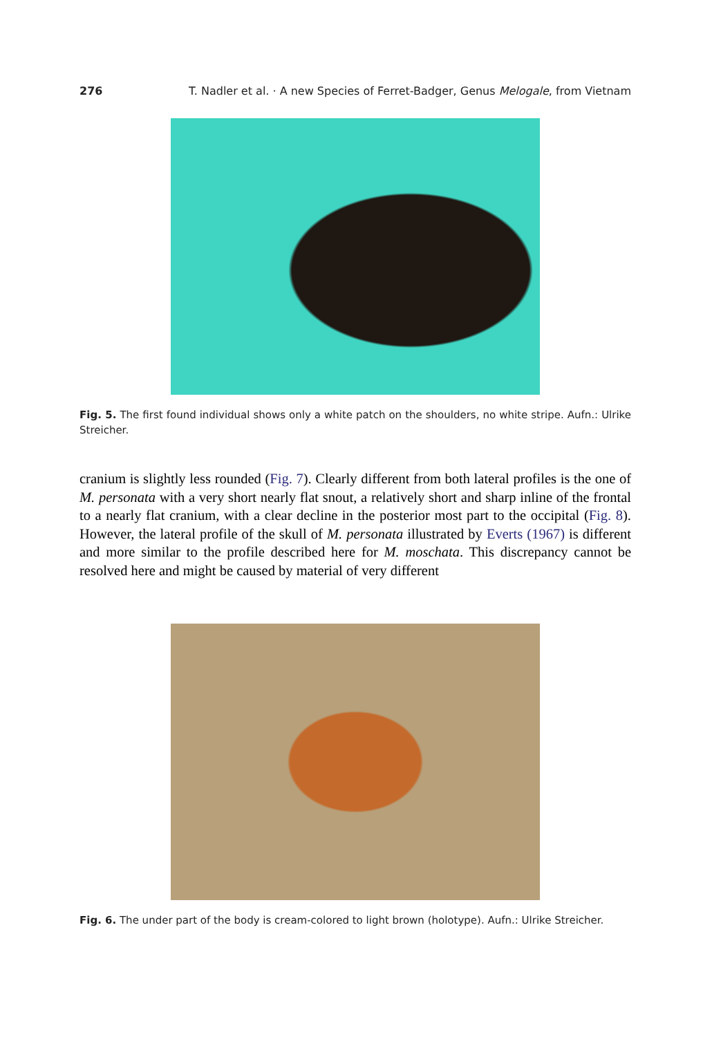276 T. Nadler et al. · A new Species of Ferret-Badger, Genus Melogale, from Vietnam
Fig. 5. The first found individual shows only a white patch on the shoulders, no white stripe. Aufn.: Ulrike Streicher.
cranium is slightly less rounded (Fig. 7). Clearly different from both lateral profiles is the one of M. personata with a very short nearly flat snout, a relatively short and sharp inline of the frontal to a nearly flat cranium, with a clear decline in the posterior most part to the occipital (Fig. 8). However, the lateral profile of the skull of M. personata illustrated by Everts (1967) is different and more similar to the profile described here for M. moschata. This discrepancy cannot be resolved here and might be caused by material of very different
Fig. 6. The under part of the body is cream-colored to light brown (holotype). Aufn.: Ulrike Streicher.